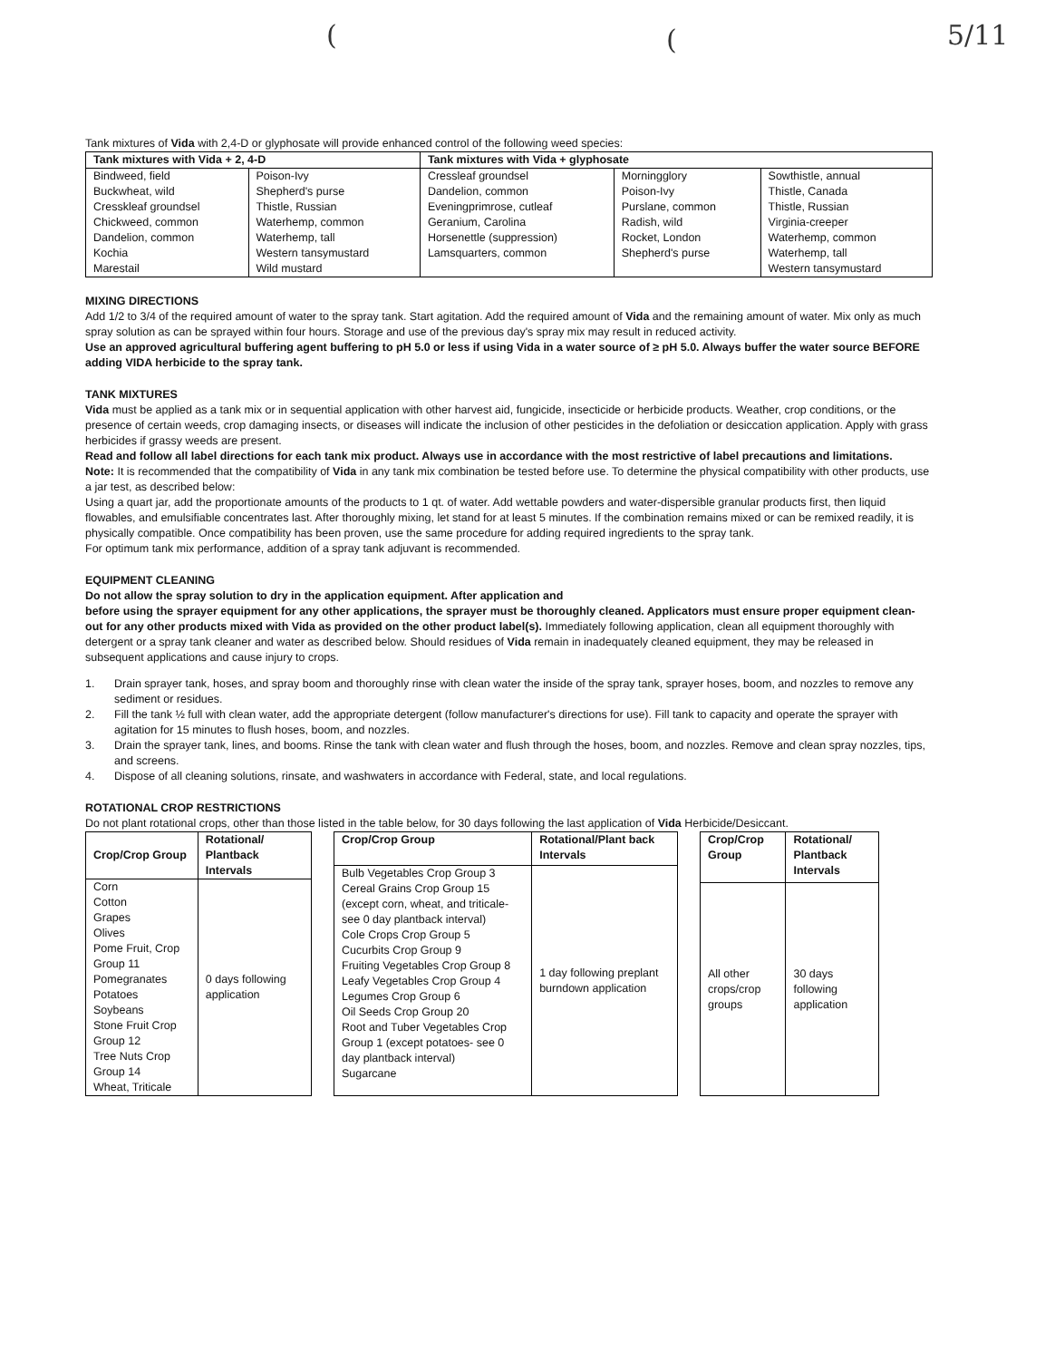( ( 5/11
Tank mixtures of Vida with 2,4-D or glyphosate will provide enhanced control of the following weed species:
| Tank mixtures with Vida + 2, 4-D | | Tank mixtures with Vida + glyphosate | | |
| --- | --- | --- | --- | --- |
| Bindweed, field Buckwheat, wild Cresskleaf groundsel Chickweed, common Dandelion, common Kochia Marestail | Poison-Ivy Shepherd's purse Thistle, Russian Waterhemp, common Waterhemp, tall Western tansymustard Wild mustard | Cressleaf groundsel Dandelion, common Eveningprimrose, cutleaf Geranium, Carolina Horsenettle (suppression) Lamsquarters, common | Morningglory Poison-Ivy Purslane, common Radish, wild Rocket, London Shepherd's purse | Sowthistle, annual Thistle, Canada Thistle, Russian Virginia-creeper Waterhemp, common Waterhemp, tall Western tansymustard |
MIXING DIRECTIONS
Add 1/2 to 3/4 of the required amount of water to the spray tank. Start agitation. Add the required amount of Vida and the remaining amount of water. Mix only as much spray solution as can be sprayed within four hours. Storage and use of the previous day's spray mix may result in reduced activity.
Use an approved agricultural buffering agent buffering to pH 5.0 or less if using Vida in a water source of ≥ pH 5.0. Always buffer the water source BEFORE adding VIDA herbicide to the spray tank.
TANK MIXTURES
Vida must be applied as a tank mix or in sequential application with other harvest aid, fungicide, insecticide or herbicide products. Weather, crop conditions, or the presence of certain weeds, crop damaging insects, or diseases will indicate the inclusion of other pesticides in the defoliation or desiccation application. Apply with grass herbicides if grassy weeds are present.
Read and follow all label directions for each tank mix product. Always use in accordance with the most restrictive of label precautions and limitations.
Note: It is recommended that the compatibility of Vida in any tank mix combination be tested before use. To determine the physical compatibility with other products, use a jar test, as described below:
Using a quart jar, add the proportionate amounts of the products to 1 qt. of water. Add wettable powders and water-dispersible granular products first, then liquid flowables, and emulsifiable concentrates last. After thoroughly mixing, let stand for at least 5 minutes. If the combination remains mixed or can be remixed readily, it is physically compatible. Once compatibility has been proven, use the same procedure for adding required ingredients to the spray tank.
For optimum tank mix performance, addition of a spray tank adjuvant is recommended.
EQUIPMENT CLEANING
Do not allow the spray solution to dry in the application equipment. After application and
before using the sprayer equipment for any other applications, the sprayer must be thoroughly cleaned. Applicators must ensure proper equipment clean-out for any other products mixed with Vida as provided on the other product label(s). Immediately following application, clean all equipment thoroughly with detergent or a spray tank cleaner and water as described below. Should residues of Vida remain in inadequately cleaned equipment, they may be released in subsequent applications and cause injury to crops.
1. Drain sprayer tank, hoses, and spray boom and thoroughly rinse with clean water the inside of the spray tank, sprayer hoses, boom, and nozzles to remove any sediment or residues.
2. Fill the tank ½ full with clean water, add the appropriate detergent (follow manufacturer's directions for use). Fill tank to capacity and operate the sprayer with agitation for 15 minutes to flush hoses, boom, and nozzles.
3. Drain the sprayer tank, lines, and booms. Rinse the tank with clean water and flush through the hoses, boom, and nozzles. Remove and clean spray nozzles, tips, and screens.
4. Dispose of all cleaning solutions, rinsate, and washwaters in accordance with Federal, state, and local regulations.
ROTATIONAL CROP RESTRICTIONS
Do not plant rotational crops, other than those listed in the table below, for 30 days following the last application of Vida Herbicide/Desiccant.
| Crop/Crop Group | Rotational/ Plantback Intervals |
| --- | --- |
| Corn Cotton Grapes Olives Pome Fruit, Crop Group 11 Pomegranates Potatoes Soybeans Stone Fruit Crop Group 12 Tree Nuts Crop Group 14 Wheat, Triticale | 0 days following application |
| Crop/Crop Group | Rotational/Plant back Intervals |
| --- | --- |
| Bulb Vegetables Crop Group 3 Cereal Grains Crop Group 15 (except corn, wheat, and triticale- see 0 day plantback interval) Cole Crops Crop Group 5 Cucurbits Crop Group 9 Fruiting Vegetables Crop Group 8 Leafy Vegetables Crop Group 4 Legumes Crop Group 6 Oil Seeds Crop Group 20 Root and Tuber Vegetables Crop Group 1 (except potatoes- see 0 day plantback interval) Sugarcane | 1 day following preplant burndown application |
| Crop/Crop Group | Rotational/ Plantback Intervals |
| --- | --- |
| All other crops/crop groups | 30 days following application |